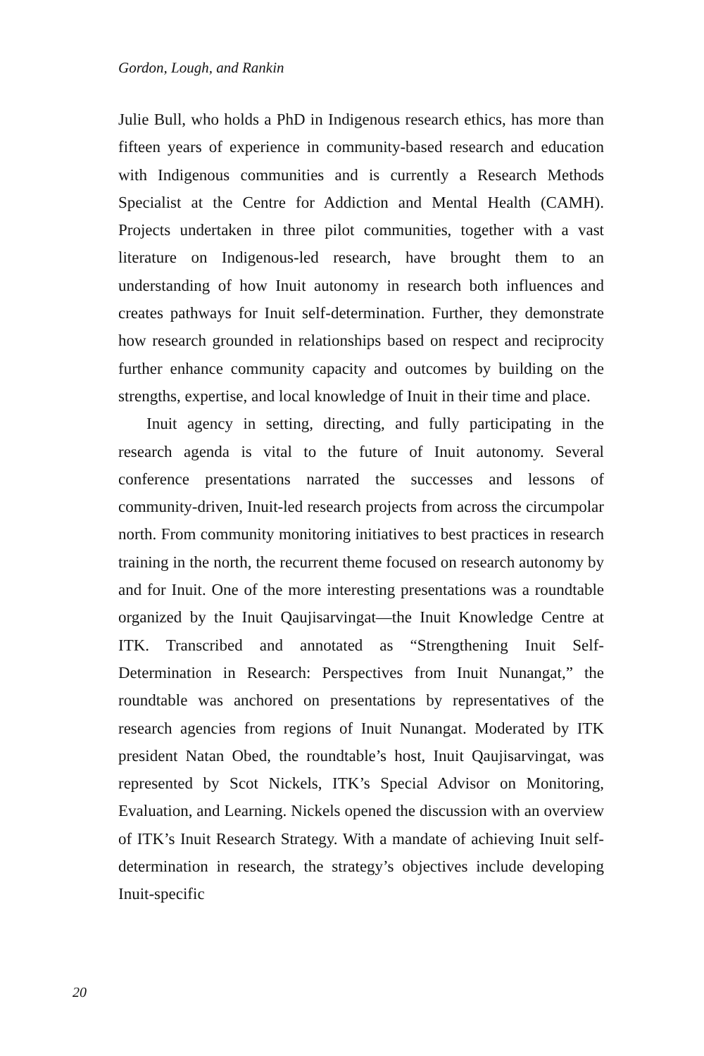Gordon, Lough, and Rankin
Julie Bull, who holds a PhD in Indigenous research ethics, has more than fifteen years of experience in community-based research and education with Indigenous communities and is currently a Research Methods Specialist at the Centre for Addiction and Mental Health (CAMH). Projects undertaken in three pilot communities, together with a vast literature on Indigenous-led research, have brought them to an understanding of how Inuit autonomy in research both influences and creates pathways for Inuit self-determination. Further, they demonstrate how research grounded in relationships based on respect and reciprocity further enhance community capacity and outcomes by building on the strengths, expertise, and local knowledge of Inuit in their time and place.
Inuit agency in setting, directing, and fully participating in the research agenda is vital to the future of Inuit autonomy. Several conference presentations narrated the successes and lessons of community-driven, Inuit-led research projects from across the circumpolar north. From community monitoring initiatives to best practices in research training in the north, the recurrent theme focused on research autonomy by and for Inuit. One of the more interesting presentations was a roundtable organized by the Inuit Qaujisarvingat—the Inuit Knowledge Centre at ITK. Transcribed and annotated as “Strengthening Inuit Self-Determination in Research: Perspectives from Inuit Nunangat,” the roundtable was anchored on presentations by representatives of the research agencies from regions of Inuit Nunangat. Moderated by ITK president Natan Obed, the roundtable’s host, Inuit Qaujisarvingat, was represented by Scot Nickels, ITK’s Special Advisor on Monitoring, Evaluation, and Learning. Nickels opened the discussion with an overview of ITK’s Inuit Research Strategy. With a mandate of achieving Inuit self-determination in research, the strategy’s objectives include developing Inuit-specific
20